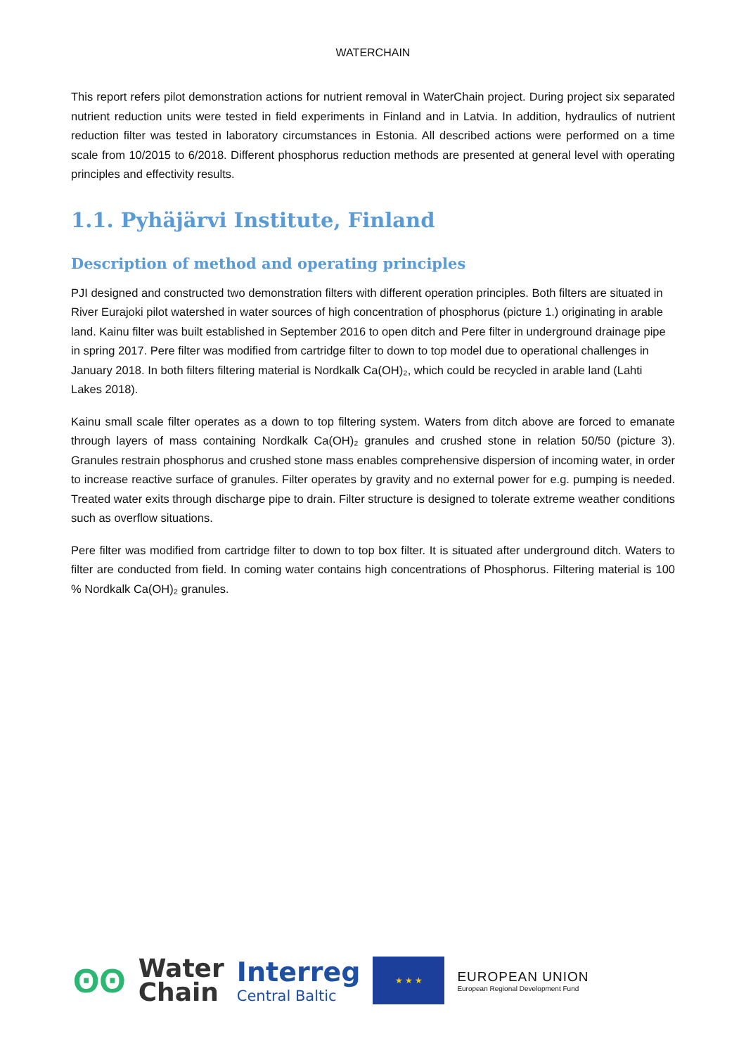WATERCHAIN
This report refers pilot demonstration actions for nutrient removal in WaterChain project. During project six separated nutrient reduction units were tested in field experiments in Finland and in Latvia. In addition, hydraulics of nutrient reduction filter was tested in laboratory circumstances in Estonia. All described actions were performed on a time scale from 10/2015 to 6/2018. Different phosphorus reduction methods are presented at general level with operating principles and effectivity results.
1.1. Pyhäjärvi Institute, Finland
Description of method and operating principles
PJI designed and constructed two demonstration filters with different operation principles. Both filters are situated in River Eurajoki pilot watershed in water sources of high concentration of phosphorus (picture 1.) originating in arable land. Kainu filter was built established in September 2016 to open ditch and Pere filter in underground drainage pipe in spring 2017. Pere filter was modified from cartridge filter to down to top model due to operational challenges in January 2018. In both filters filtering material is Nordkalk Ca(OH)₂, which could be recycled in arable land (Lahti Lakes 2018).
Kainu small scale filter operates as a down to top filtering system. Waters from ditch above are forced to emanate through layers of mass containing Nordkalk Ca(OH)₂ granules and crushed stone in relation 50/50 (picture 3). Granules restrain phosphorus and crushed stone mass enables comprehensive dispersion of incoming water, in order to increase reactive surface of granules. Filter operates by gravity and no external power for e.g. pumping is needed. Treated water exits through discharge pipe to drain. Filter structure is designed to tolerate extreme weather conditions such as overflow situations.
Pere filter was modified from cartridge filter to down to top box filter. It is situated after underground ditch. Waters to filter are conducted from field. In coming water contains high concentrations of Phosphorus. Filtering material is 100 % Nordkalk Ca(OH)₂ granules.
ʘʘ
Water
Chain
Interreg
Central Baltic
★ ★ ★
EUROPEAN UNION
European Regional Development Fund